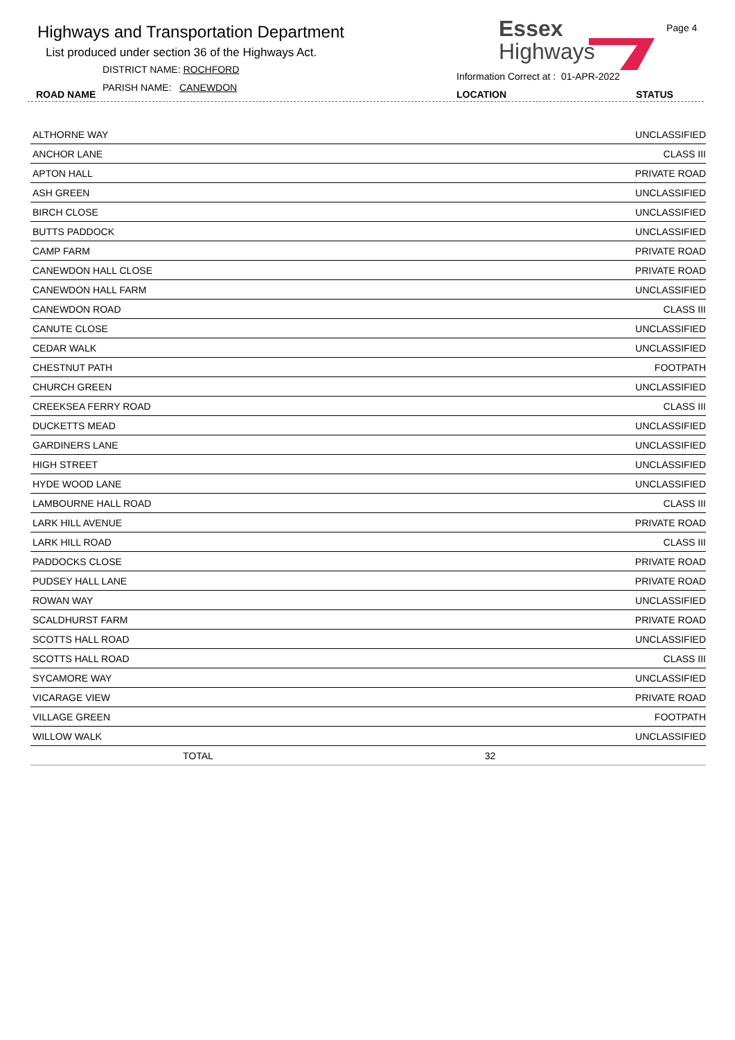Highways and Transportation Department
List produced under section 36 of the Highways Act.
DISTRICT NAME: ROCHFORD
PARISH NAME: CANEWDON
ROAD NAME
Essex
Highways
Information Correct at : 01-APR-2022
Page 4
LOCATION STATUS
| ALTHORNE WAY | | UNCLASSIFIED |
| ANCHOR LANE | | CLASS III |
| APTON HALL | | PRIVATE ROAD |
| ASH GREEN | | UNCLASSIFIED |
| BIRCH CLOSE | | UNCLASSIFIED |
| BUTTS PADDOCK | | UNCLASSIFIED |
| CAMP FARM | | PRIVATE ROAD |
| CANEWDON HALL CLOSE | | PRIVATE ROAD |
| CANEWDON HALL FARM | | UNCLASSIFIED |
| CANEWDON ROAD | | CLASS III |
| CANUTE CLOSE | | UNCLASSIFIED |
| CEDAR WALK | | UNCLASSIFIED |
| CHESTNUT PATH | | FOOTPATH |
| CHURCH GREEN | | UNCLASSIFIED |
| CREEKSEA FERRY ROAD | | CLASS III |
| DUCKETTS MEAD | | UNCLASSIFIED |
| GARDINERS LANE | | UNCLASSIFIED |
| HIGH STREET | | UNCLASSIFIED |
| HYDE WOOD LANE | | UNCLASSIFIED |
| LAMBOURNE HALL ROAD | | CLASS III |
| LARK HILL AVENUE | | PRIVATE ROAD |
| LARK HILL ROAD | | CLASS III |
| PADDOCKS CLOSE | | PRIVATE ROAD |
| PUDSEY HALL LANE | | PRIVATE ROAD |
| ROWAN WAY | | UNCLASSIFIED |
| SCALDHURST FARM | | PRIVATE ROAD |
| SCOTTS HALL ROAD | | UNCLASSIFIED |
| SCOTTS HALL ROAD | | CLASS III |
| SYCAMORE WAY | | UNCLASSIFIED |
| VICARAGE VIEW | | PRIVATE ROAD |
| VILLAGE GREEN | | FOOTPATH |
| WILLOW WALK | | UNCLASSIFIED |
| TOTAL | 32 | |